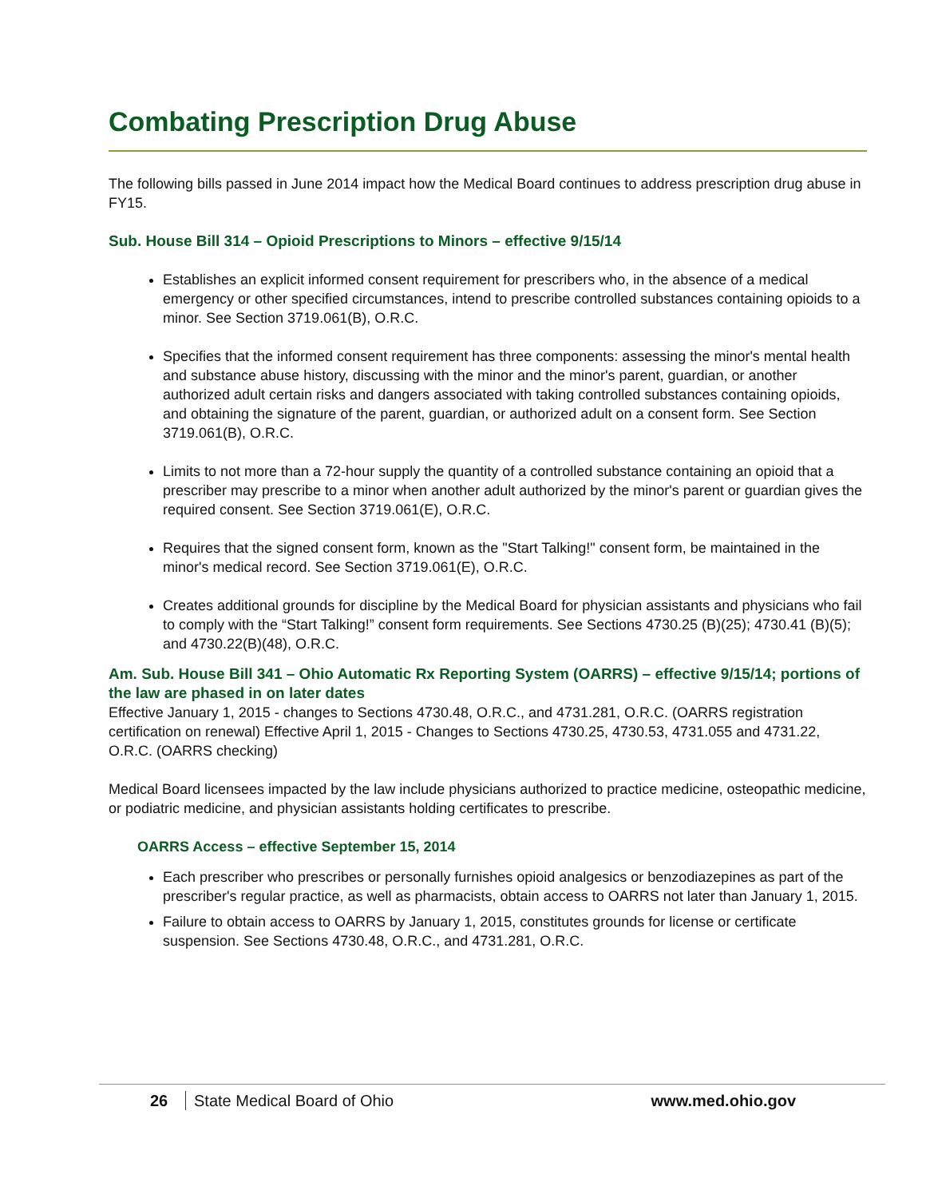Combating Prescription Drug Abuse
The following bills passed in June 2014 impact how the Medical Board continues to address prescription drug abuse in FY15.
Sub. House Bill 314 – Opioid Prescriptions to Minors – effective 9/15/14
Establishes an explicit informed consent requirement for prescribers who, in the absence of a medical emergency or other specified circumstances, intend to prescribe controlled substances containing opioids to a minor. See Section 3719.061(B), O.R.C.
Specifies that the informed consent requirement has three components: assessing the minor's mental health and substance abuse history, discussing with the minor and the minor's parent, guardian, or another authorized adult certain risks and dangers associated with taking controlled substances containing opioids, and obtaining the signature of the parent, guardian, or authorized adult on a consent form. See Section 3719.061(B), O.R.C.
Limits to not more than a 72-hour supply the quantity of a controlled substance containing an opioid that a prescriber may prescribe to a minor when another adult authorized by the minor's parent or guardian gives the required consent. See Section 3719.061(E), O.R.C.
Requires that the signed consent form, known as the "Start Talking!" consent form, be maintained in the minor's medical record. See Section 3719.061(E), O.R.C.
Creates additional grounds for discipline by the Medical Board for physician assistants and physicians who fail to comply with the “Start Talking!” consent form requirements. See Sections 4730.25 (B)(25); 4730.41 (B)(5); and 4730.22(B)(48), O.R.C.
Am. Sub. House Bill 341 – Ohio Automatic Rx Reporting System (OARRS) – effective 9/15/14; portions of the law are phased in on later dates
Effective January 1, 2015 - changes to Sections 4730.48, O.R.C., and 4731.281, O.R.C. (OARRS registration certification on renewal) Effective April 1, 2015 - Changes to Sections 4730.25, 4730.53, 4731.055 and 4731.22, O.R.C. (OARRS checking)
Medical Board licensees impacted by the law include physicians authorized to practice medicine, osteopathic medicine, or podiatric medicine, and physician assistants holding certificates to prescribe.
OARRS Access – effective September 15, 2014
Each prescriber who prescribes or personally furnishes opioid analgesics or benzodiazepines as part of the prescriber's regular practice, as well as pharmacists, obtain access to OARRS not later than January 1, 2015.
Failure to obtain access to OARRS by January 1, 2015, constitutes grounds for license or certificate suspension. See Sections 4730.48, O.R.C., and 4731.281, O.R.C.
26 State Medical Board of Ohio www.med.ohio.gov